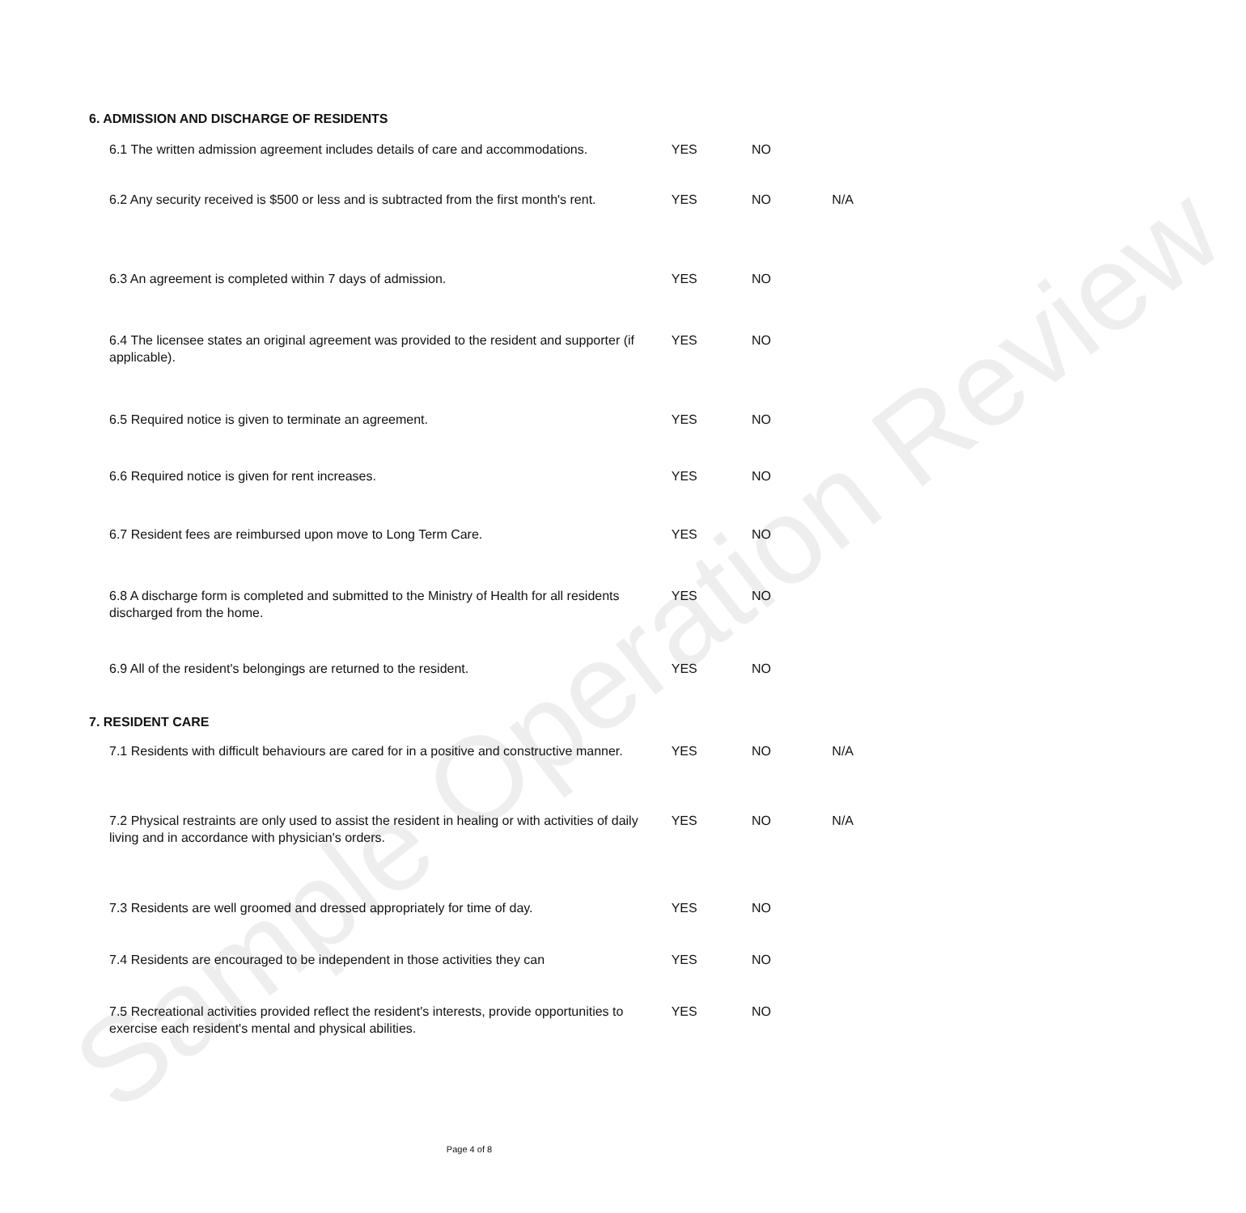Sample Operation Review
6. ADMISSION AND DISCHARGE OF RESIDENTS
| 6.1 The written admission agreement includes details of care and accommodations. | YES | NO | |
| 6.2 Any security received is $500 or less and is subtracted from the first month's rent. | YES | NO | N/A |
| 6.3 An agreement is completed within 7 days of admission. | YES | NO | |
| 6.4 The licensee states an original agreement was provided to the resident and supporter (if applicable). | YES | NO | |
| 6.5 Required notice is given to terminate an agreement. | YES | NO | |
| 6.6 Required notice is given for rent increases. | YES | NO | |
| 6.7 Resident fees are reimbursed upon move to Long Term Care. | YES | NO | |
| 6.8 A discharge form is completed and submitted to the Ministry of Health for all residents discharged from the home. | YES | NO | |
| 6.9 All of the resident's belongings are returned to the resident. | YES | NO | |
7. RESIDENT CARE
| 7.1 Residents with difficult behaviours are cared for in a positive and constructive manner. | YES | NO | N/A |
| 7.2 Physical restraints are only used to assist the resident in healing or with activities of daily living and in accordance with physician's orders. | YES | NO | N/A |
| 7.3 Residents are well groomed and dressed appropriately for time of day. | YES | NO | |
| 7.4 Residents are encouraged to be independent in those activities they can | YES | NO | |
| 7.5 Recreational activities provided reflect the resident's interests, provide opportunities to exercise each resident's mental and physical abilities. | YES | NO | |
Page 4 of 8